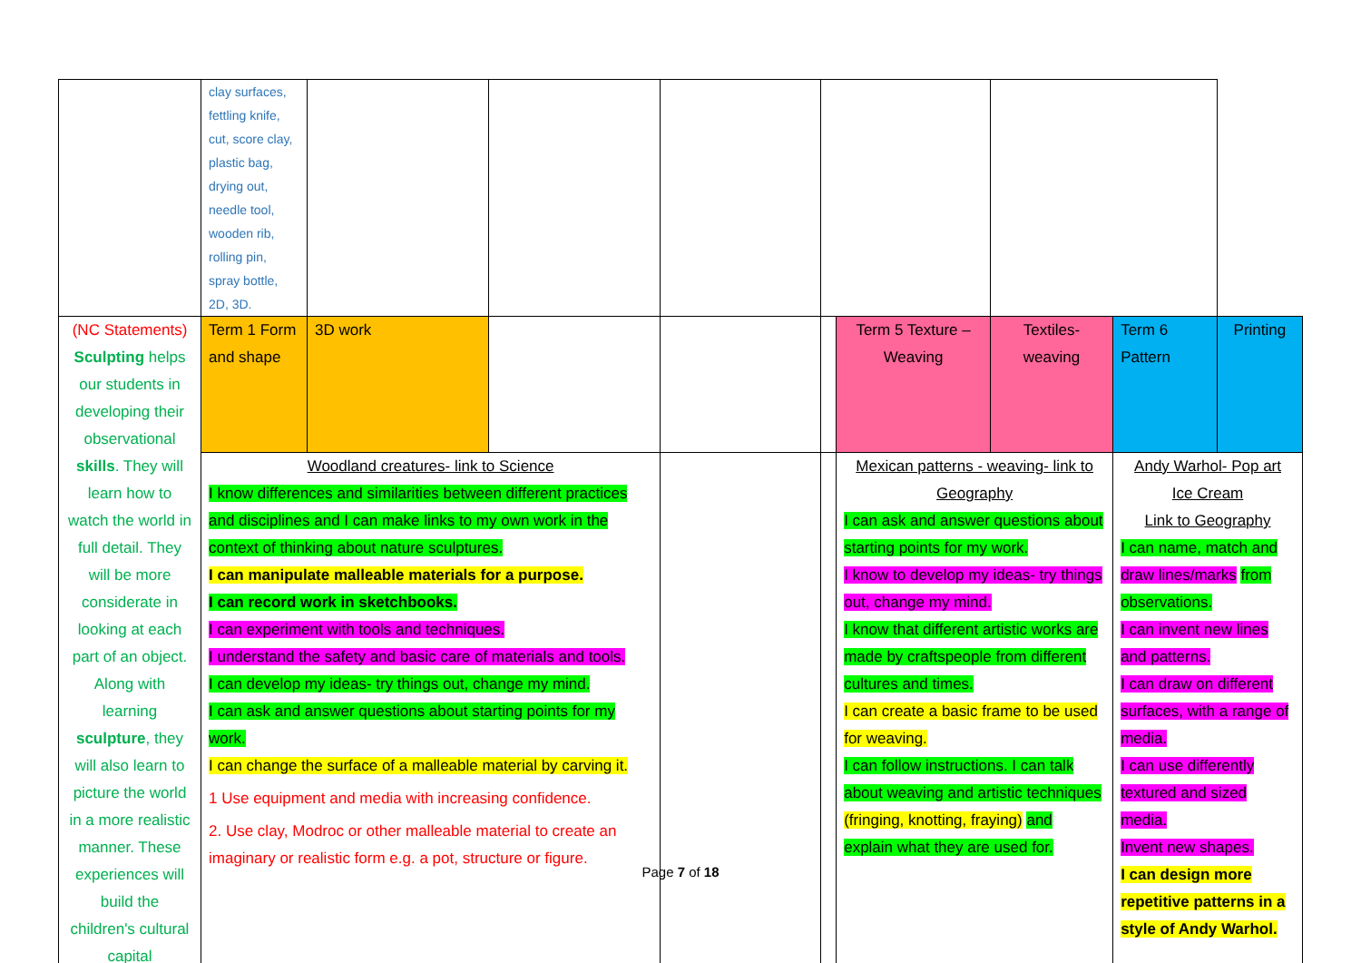| | clay surfaces, fettling knife, cut, score clay, plastic bag, drying out, needle tool, wooden rib, rolling pin, spray bottle, 2D, 3D. | | | | | | | | |
| (NC Statements) Sculpting helps our students in developing their observational skills . They will learn how to watch the world in full detail. They will be more considerate in looking at each part of an object. Along with learning sculpture , they will also learn to picture the world in a more realistic manner. These experiences will build the children's cultural capital | Term 1 Form and shape | 3D work | | | | Term 5 Texture – Weaving | Textiles- weaving | Term 6 Pattern | Printing |
| | Woodland creatures- link to Science I know differences and similarities between different practices and disciplines and I can make links to my own work in the context of thinking about nature sculptures. I can manipulate malleable materials for a purpose. I can record work in sketchbooks. I can experiment with tools and techniques. I understand the safety and basic care of materials and tools. I can develop my ideas- try things out, change my mind. I can ask and answer questions about starting points for my work. I can change the surface of a malleable material by carving it. 1 Use equipment and media with increasing confidence. 2. Use clay, Modroc or other malleable material to create an imaginary or realistic form e.g. a pot, structure or figure. | | | | | Mexican patterns - weaving- link to Geography I can ask and answer questions about starting points for my work. I know to develop my ideas- try things out, change my mind. I know that different artistic works are made by craftspeople from different cultures and times. I can create a basic frame to be used for weaving. I can follow instructions. I can talk about weaving and artistic techniques (fringing, knotting, fraying) and explain what they are used for. | | Andy Warhol- Pop art Ice Cream Link to Geography I can name, match and draw lines/marks from observations. I can invent new lines and patterns. I can draw on different surfaces, with a range of media. I can use differently textured and sized media. Invent new shapes. I can design more repetitive patterns in a style of Andy Warhol. | |
Page 7 of 18